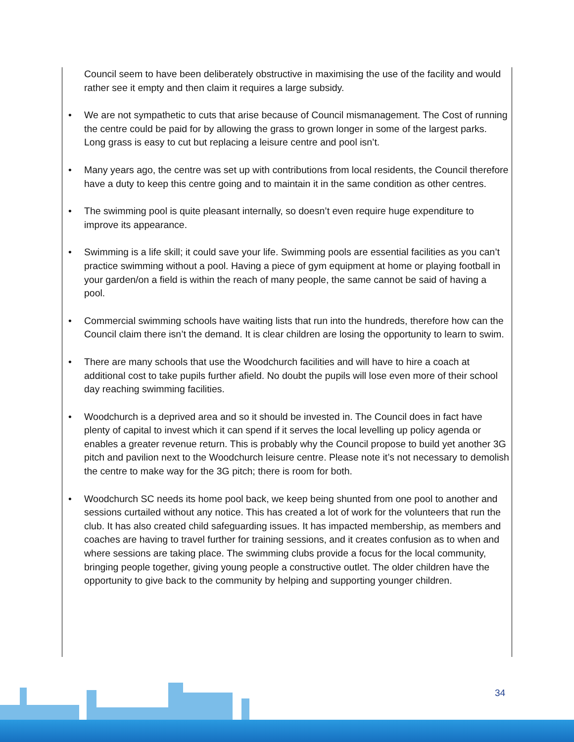Council seem to have been deliberately obstructive in maximising the use of the facility and would rather see it empty and then claim it requires a large subsidy.
• We are not sympathetic to cuts that arise because of Council mismanagement. The Cost of running the centre could be paid for by allowing the grass to grown longer in some of the largest parks. Long grass is easy to cut but replacing a leisure centre and pool isn’t.
• Many years ago, the centre was set up with contributions from local residents, the Council therefore have a duty to keep this centre going and to maintain it in the same condition as other centres.
• The swimming pool is quite pleasant internally, so doesn’t even require huge expenditure to improve its appearance.
• Swimming is a life skill; it could save your life. Swimming pools are essential facilities as you can’t practice swimming without a pool. Having a piece of gym equipment at home or playing football in your garden/on a field is within the reach of many people, the same cannot be said of having a pool.
• Commercial swimming schools have waiting lists that run into the hundreds, therefore how can the Council claim there isn’t the demand. It is clear children are losing the opportunity to learn to swim.
• There are many schools that use the Woodchurch facilities and will have to hire a coach at additional cost to take pupils further afield. No doubt the pupils will lose even more of their school day reaching swimming facilities.
• Woodchurch is a deprived area and so it should be invested in. The Council does in fact have plenty of capital to invest which it can spend if it serves the local levelling up policy agenda or enables a greater revenue return. This is probably why the Council propose to build yet another 3G pitch and pavilion next to the Woodchurch leisure centre. Please note it’s not necessary to demolish the centre to make way for the 3G pitch; there is room for both.
• Woodchurch SC needs its home pool back, we keep being shunted from one pool to another and sessions curtailed without any notice. This has created a lot of work for the volunteers that run the club. It has also created child safeguarding issues. It has impacted membership, as members and coaches are having to travel further for training sessions, and it creates confusion as to when and where sessions are taking place. The swimming clubs provide a focus for the local community, bringing people together, giving young people a constructive outlet. The older children have the opportunity to give back to the community by helping and supporting younger children.
34